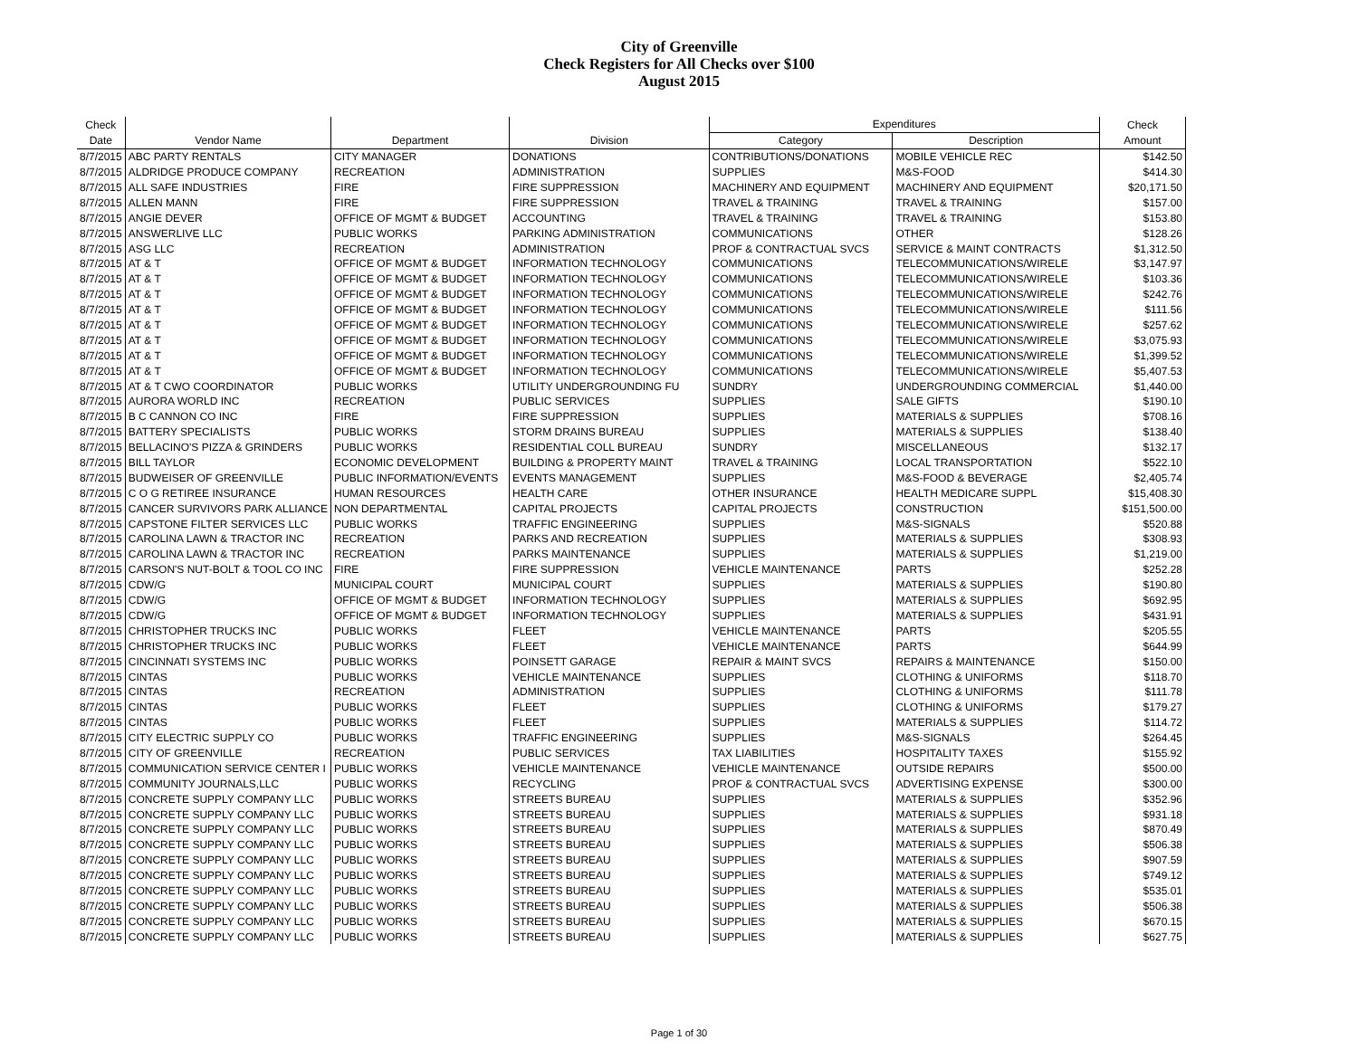City of Greenville
Check Registers for All Checks over $100
August 2015
| Check | | | | Expenditures | | Check |
| --- | --- | --- | --- | --- | --- | --- |
| Date | Vendor Name | Department | Division | Category | Description | Amount |
| 8/7/2015 | ABC PARTY RENTALS | CITY MANAGER | DONATIONS | CONTRIBUTIONS/DONATIONS | MOBILE VEHICLE REC | $142.50 |
| 8/7/2015 | ALDRIDGE PRODUCE COMPANY | RECREATION | ADMINISTRATION | SUPPLIES | M&S-FOOD | $414.30 |
| 8/7/2015 | ALL SAFE INDUSTRIES | FIRE | FIRE SUPPRESSION | MACHINERY AND EQUIPMENT | MACHINERY AND EQUIPMENT | $20,171.50 |
| 8/7/2015 | ALLEN MANN | FIRE | FIRE SUPPRESSION | TRAVEL & TRAINING | TRAVEL & TRAINING | $157.00 |
| 8/7/2015 | ANGIE DEVER | OFFICE OF MGMT & BUDGET | ACCOUNTING | TRAVEL & TRAINING | TRAVEL & TRAINING | $153.80 |
| 8/7/2015 | ANSWERLIVE LLC | PUBLIC WORKS | PARKING ADMINISTRATION | COMMUNICATIONS | OTHER | $128.26 |
| 8/7/2015 | ASG LLC | RECREATION | ADMINISTRATION | PROF & CONTRACTUAL SVCS | SERVICE & MAINT CONTRACTS | $1,312.50 |
| 8/7/2015 | AT & T | OFFICE OF MGMT & BUDGET | INFORMATION TECHNOLOGY | COMMUNICATIONS | TELECOMMUNICATIONS/WIRELE | $3,147.97 |
| 8/7/2015 | AT & T | OFFICE OF MGMT & BUDGET | INFORMATION TECHNOLOGY | COMMUNICATIONS | TELECOMMUNICATIONS/WIRELE | $103.36 |
| 8/7/2015 | AT & T | OFFICE OF MGMT & BUDGET | INFORMATION TECHNOLOGY | COMMUNICATIONS | TELECOMMUNICATIONS/WIRELE | $242.76 |
| 8/7/2015 | AT & T | OFFICE OF MGMT & BUDGET | INFORMATION TECHNOLOGY | COMMUNICATIONS | TELECOMMUNICATIONS/WIRELE | $111.56 |
| 8/7/2015 | AT & T | OFFICE OF MGMT & BUDGET | INFORMATION TECHNOLOGY | COMMUNICATIONS | TELECOMMUNICATIONS/WIRELE | $257.62 |
| 8/7/2015 | AT & T | OFFICE OF MGMT & BUDGET | INFORMATION TECHNOLOGY | COMMUNICATIONS | TELECOMMUNICATIONS/WIRELE | $3,075.93 |
| 8/7/2015 | AT & T | OFFICE OF MGMT & BUDGET | INFORMATION TECHNOLOGY | COMMUNICATIONS | TELECOMMUNICATIONS/WIRELE | $1,399.52 |
| 8/7/2015 | AT & T | OFFICE OF MGMT & BUDGET | INFORMATION TECHNOLOGY | COMMUNICATIONS | TELECOMMUNICATIONS/WIRELE | $5,407.53 |
| 8/7/2015 | AT & T CWO COORDINATOR | PUBLIC WORKS | UTILITY UNDERGROUNDING FU | SUNDRY | UNDERGROUNDING COMMERCIAL | $1,440.00 |
| 8/7/2015 | AURORA WORLD INC | RECREATION | PUBLIC SERVICES | SUPPLIES | SALE GIFTS | $190.10 |
| 8/7/2015 | B C CANNON CO INC | FIRE | FIRE SUPPRESSION | SUPPLIES | MATERIALS & SUPPLIES | $708.16 |
| 8/7/2015 | BATTERY SPECIALISTS | PUBLIC WORKS | STORM DRAINS BUREAU | SUPPLIES | MATERIALS & SUPPLIES | $138.40 |
| 8/7/2015 | BELLACINO'S PIZZA & GRINDERS | PUBLIC WORKS | RESIDENTIAL COLL BUREAU | SUNDRY | MISCELLANEOUS | $132.17 |
| 8/7/2015 | BILL TAYLOR | ECONOMIC DEVELOPMENT | BUILDING & PROPERTY MAINT | TRAVEL & TRAINING | LOCAL TRANSPORTATION | $522.10 |
| 8/7/2015 | BUDWEISER OF GREENVILLE | PUBLIC INFORMATION/EVENTS | EVENTS MANAGEMENT | SUPPLIES | M&S-FOOD & BEVERAGE | $2,405.74 |
| 8/7/2015 | C O G RETIREE INSURANCE | HUMAN RESOURCES | HEALTH CARE | OTHER INSURANCE | HEALTH MEDICARE SUPPL | $15,408.30 |
| 8/7/2015 | CANCER SURVIVORS PARK ALLIANCE | NON DEPARTMENTAL | CAPITAL PROJECTS | CAPITAL PROJECTS | CONSTRUCTION | $151,500.00 |
| 8/7/2015 | CAPSTONE FILTER SERVICES LLC | PUBLIC WORKS | TRAFFIC ENGINEERING | SUPPLIES | M&S-SIGNALS | $520.88 |
| 8/7/2015 | CAROLINA LAWN & TRACTOR INC | RECREATION | PARKS AND RECREATION | SUPPLIES | MATERIALS & SUPPLIES | $308.93 |
| 8/7/2015 | CAROLINA LAWN & TRACTOR INC | RECREATION | PARKS MAINTENANCE | SUPPLIES | MATERIALS & SUPPLIES | $1,219.00 |
| 8/7/2015 | CARSON'S NUT-BOLT & TOOL CO INC | FIRE | FIRE SUPPRESSION | VEHICLE MAINTENANCE | PARTS | $252.28 |
| 8/7/2015 | CDW/G | MUNICIPAL COURT | MUNICIPAL COURT | SUPPLIES | MATERIALS & SUPPLIES | $190.80 |
| 8/7/2015 | CDW/G | OFFICE OF MGMT & BUDGET | INFORMATION TECHNOLOGY | SUPPLIES | MATERIALS & SUPPLIES | $692.95 |
| 8/7/2015 | CDW/G | OFFICE OF MGMT & BUDGET | INFORMATION TECHNOLOGY | SUPPLIES | MATERIALS & SUPPLIES | $431.91 |
| 8/7/2015 | CHRISTOPHER TRUCKS INC | PUBLIC WORKS | FLEET | VEHICLE MAINTENANCE | PARTS | $205.55 |
| 8/7/2015 | CHRISTOPHER TRUCKS INC | PUBLIC WORKS | FLEET | VEHICLE MAINTENANCE | PARTS | $644.99 |
| 8/7/2015 | CINCINNATI SYSTEMS INC | PUBLIC WORKS | POINSETT GARAGE | REPAIR & MAINT SVCS | REPAIRS & MAINTENANCE | $150.00 |
| 8/7/2015 | CINTAS | PUBLIC WORKS | VEHICLE MAINTENANCE | SUPPLIES | CLOTHING & UNIFORMS | $118.70 |
| 8/7/2015 | CINTAS | RECREATION | ADMINISTRATION | SUPPLIES | CLOTHING & UNIFORMS | $111.78 |
| 8/7/2015 | CINTAS | PUBLIC WORKS | FLEET | SUPPLIES | CLOTHING & UNIFORMS | $179.27 |
| 8/7/2015 | CINTAS | PUBLIC WORKS | FLEET | SUPPLIES | MATERIALS & SUPPLIES | $114.72 |
| 8/7/2015 | CITY ELECTRIC SUPPLY CO | PUBLIC WORKS | TRAFFIC ENGINEERING | SUPPLIES | M&S-SIGNALS | $264.45 |
| 8/7/2015 | CITY OF GREENVILLE | RECREATION | PUBLIC SERVICES | TAX LIABILITIES | HOSPITALITY TAXES | $155.92 |
| 8/7/2015 | COMMUNICATION SERVICE CENTER I | PUBLIC WORKS | VEHICLE MAINTENANCE | VEHICLE MAINTENANCE | OUTSIDE REPAIRS | $500.00 |
| 8/7/2015 | COMMUNITY JOURNALS,LLC | PUBLIC WORKS | RECYCLING | PROF & CONTRACTUAL SVCS | ADVERTISING EXPENSE | $300.00 |
| 8/7/2015 | CONCRETE SUPPLY COMPANY LLC | PUBLIC WORKS | STREETS BUREAU | SUPPLIES | MATERIALS & SUPPLIES | $352.96 |
| 8/7/2015 | CONCRETE SUPPLY COMPANY LLC | PUBLIC WORKS | STREETS BUREAU | SUPPLIES | MATERIALS & SUPPLIES | $931.18 |
| 8/7/2015 | CONCRETE SUPPLY COMPANY LLC | PUBLIC WORKS | STREETS BUREAU | SUPPLIES | MATERIALS & SUPPLIES | $870.49 |
| 8/7/2015 | CONCRETE SUPPLY COMPANY LLC | PUBLIC WORKS | STREETS BUREAU | SUPPLIES | MATERIALS & SUPPLIES | $506.38 |
| 8/7/2015 | CONCRETE SUPPLY COMPANY LLC | PUBLIC WORKS | STREETS BUREAU | SUPPLIES | MATERIALS & SUPPLIES | $907.59 |
| 8/7/2015 | CONCRETE SUPPLY COMPANY LLC | PUBLIC WORKS | STREETS BUREAU | SUPPLIES | MATERIALS & SUPPLIES | $749.12 |
| 8/7/2015 | CONCRETE SUPPLY COMPANY LLC | PUBLIC WORKS | STREETS BUREAU | SUPPLIES | MATERIALS & SUPPLIES | $535.01 |
| 8/7/2015 | CONCRETE SUPPLY COMPANY LLC | PUBLIC WORKS | STREETS BUREAU | SUPPLIES | MATERIALS & SUPPLIES | $506.38 |
| 8/7/2015 | CONCRETE SUPPLY COMPANY LLC | PUBLIC WORKS | STREETS BUREAU | SUPPLIES | MATERIALS & SUPPLIES | $670.15 |
| 8/7/2015 | CONCRETE SUPPLY COMPANY LLC | PUBLIC WORKS | STREETS BUREAU | SUPPLIES | MATERIALS & SUPPLIES | $627.75 |
Page 1 of 30